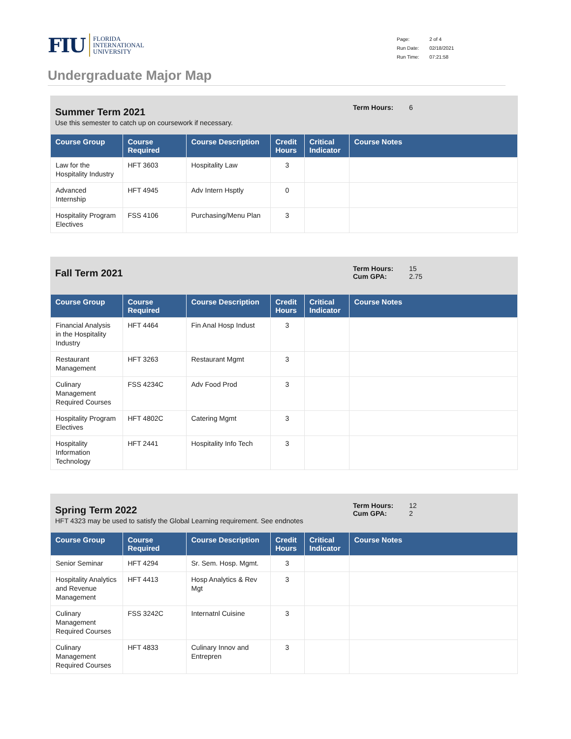FIU FLORIDA
INTERNATIONAL
UNIVERSITY
| Page: | 2 of 4 |
| Run Date: | 02/18/2021 |
| Run Time: | 07:21:58 |
Undergraduate Major Map
Summer Term 2021
Use this semester to catch up on coursework if necessary.
Term Hours: 6
| Course Group | Course Required | Course Description | Credit Hours | Critical Indicator | Course Notes |
| --- | --- | --- | --- | --- | --- |
| Law for the Hospitality Industry | HFT 3603 | Hospitality Law | 3 | | |
| Advanced Internship | HFT 4945 | Adv Intern Hsptly | 0 | | |
| Hospitality Program Electives | FSS 4106 | Purchasing/Menu Plan | 3 | | |
Fall Term 2021
Term Hours: 15
Cum GPA: 2.75
| Course Group | Course Required | Course Description | Credit Hours | Critical Indicator | Course Notes |
| --- | --- | --- | --- | --- | --- |
| Financial Analysis in the Hospitality Industry | HFT 4464 | Fin Anal Hosp Indust | 3 | | |
| Restaurant Management | HFT 3263 | Restaurant Mgmt | 3 | | |
| Culinary Management Required Courses | FSS 4234C | Adv Food Prod | 3 | | |
| Hospitality Program Electives | HFT 4802C | Catering Mgmt | 3 | | |
| Hospitality Information Technology | HFT 2441 | Hospitality Info Tech | 3 | | |
Spring Term 2022
HFT 4323 may be used to satisfy the Global Learning requirement. See endnotes
Term Hours: 12
Cum GPA: 2
| Course Group | Course Required | Course Description | Credit Hours | Critical Indicator | Course Notes |
| --- | --- | --- | --- | --- | --- |
| Senior Seminar | HFT 4294 | Sr. Sem. Hosp. Mgmt. | 3 | | |
| Hospitality Analytics and Revenue Management | HFT 4413 | Hosp Analytics & Rev Mgt | 3 | | |
| Culinary Management Required Courses | FSS 3242C | Internatnl Cuisine | 3 | | |
| Culinary Management Required Courses | HFT 4833 | Culinary Innov and Entrepren | 3 | | |